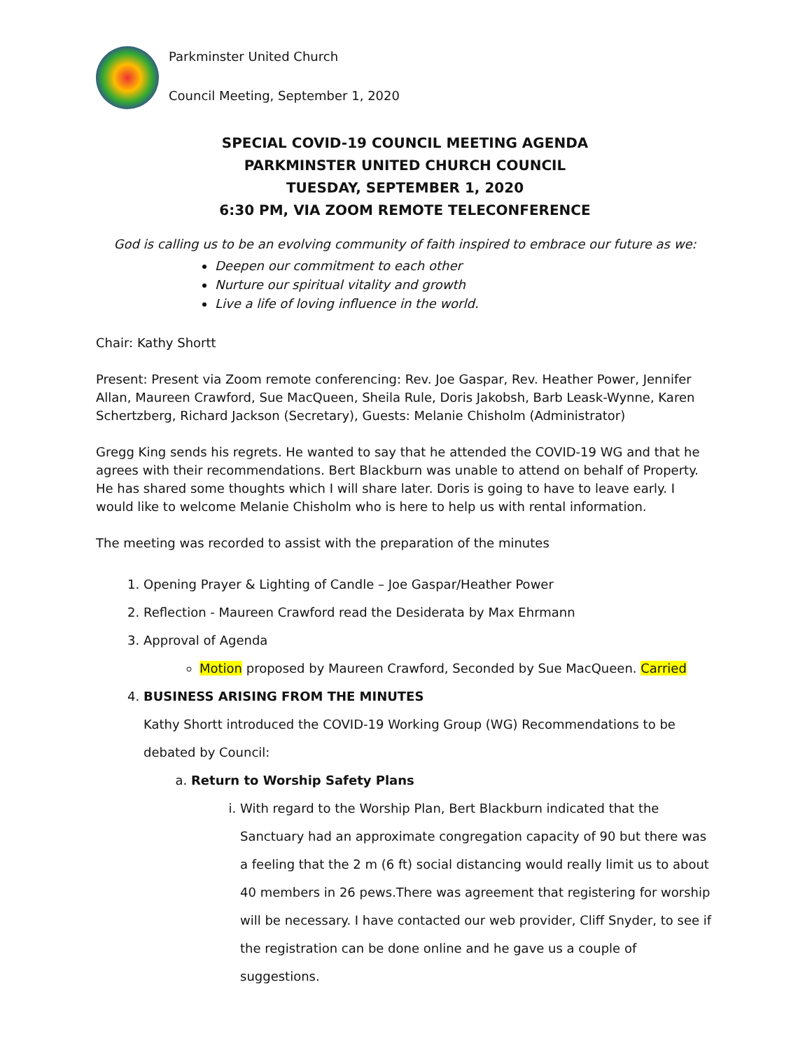Parkminster United Church
Council Meeting, September 1, 2020
SPECIAL COVID-19 COUNCIL MEETING AGENDA
PARKMINSTER UNITED CHURCH COUNCIL
TUESDAY, SEPTEMBER 1, 2020
6:30 PM, VIA ZOOM REMOTE TELECONFERENCE
God is calling us to be an evolving community of faith inspired to embrace our future as we:
Deepen our commitment to each other
Nurture our spiritual vitality and growth
Live a life of loving influence in the world.
Chair: Kathy Shortt
Present: Present via Zoom remote conferencing: Rev. Joe Gaspar, Rev. Heather Power, Jennifer Allan, Maureen Crawford, Sue MacQueen, Sheila Rule, Doris Jakobsh, Barb Leask-Wynne, Karen Schertzberg, Richard Jackson (Secretary), Guests: Melanie Chisholm (Administrator)
Gregg King sends his regrets. He wanted to say that he attended the COVID-19 WG and that he agrees with their recommendations. Bert Blackburn was unable to attend on behalf of Property. He has shared some thoughts which I will share later. Doris is going to have to leave early. I would like to welcome Melanie Chisholm who is here to help us with rental information.
The meeting was recorded to assist with the preparation of the minutes
1. Opening Prayer & Lighting of Candle – Joe Gaspar/Heather Power
2. Reflection - Maureen Crawford read the Desiderata by Max Ehrmann
3. Approval of Agenda
Motion proposed by Maureen Crawford, Seconded by Sue MacQueen. Carried
4. BUSINESS ARISING FROM THE MINUTES
Kathy Shortt introduced the COVID-19 Working Group (WG) Recommendations to be debated by Council:
a. Return to Worship Safety Plans
i. With regard to the Worship Plan, Bert Blackburn indicated that the Sanctuary had an approximate congregation capacity of 90 but there was a feeling that the 2 m (6 ft) social distancing would really limit us to about 40 members in 26 pews.There was agreement that registering for worship will be necessary. I have contacted our web provider, Cliff Snyder, to see if the registration can be done online and he gave us a couple of suggestions.